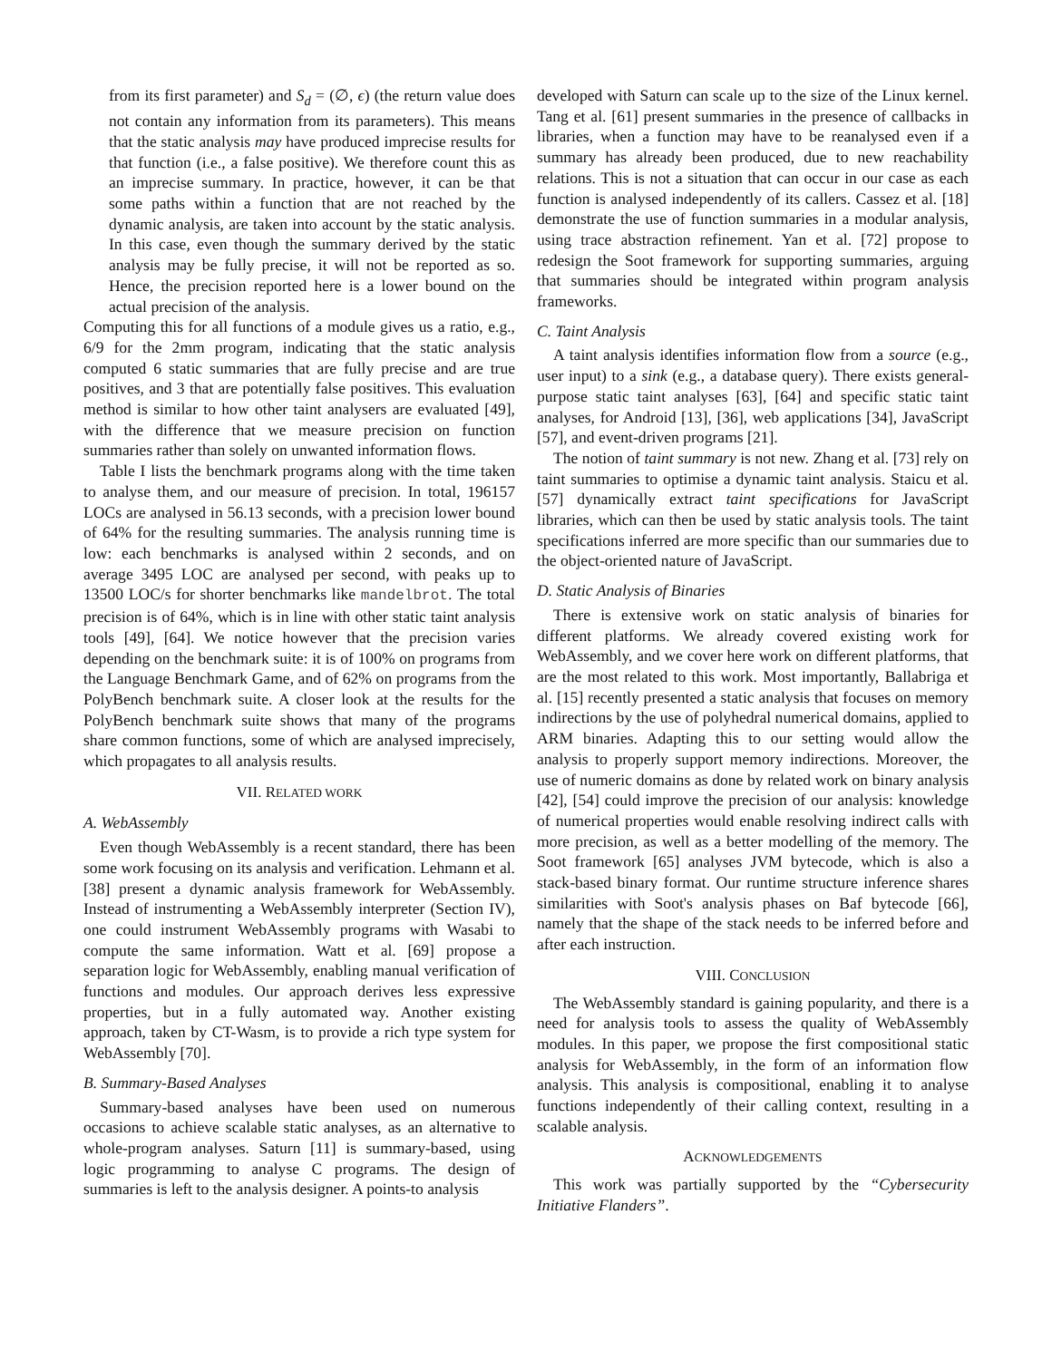from its first parameter) and S<sub>d</sub> = (∅, ϵ) (the return value does not contain any information from its parameters). This means that the static analysis may have produced imprecise results for that function (i.e., a false positive). We therefore count this as an imprecise summary. In practice, however, it can be that some paths within a function that are not reached by the dynamic analysis, are taken into account by the static analysis. In this case, even though the summary derived by the static analysis may be fully precise, it will not be reported as so. Hence, the precision reported here is a lower bound on the actual precision of the analysis.
Computing this for all functions of a module gives us a ratio, e.g., 6/9 for the 2mm program, indicating that the static analysis computed 6 static summaries that are fully precise and are true positives, and 3 that are potentially false positives. This evaluation method is similar to how other taint analysers are evaluated [49], with the difference that we measure precision on function summaries rather than solely on unwanted information flows.
Table I lists the benchmark programs along with the time taken to analyse them, and our measure of precision. In total, 196157 LOCs are analysed in 56.13 seconds, with a precision lower bound of 64% for the resulting summaries. The analysis running time is low: each benchmarks is analysed within 2 seconds, and on average 3495 LOC are analysed per second, with peaks up to 13500 LOC/s for shorter benchmarks like mandelbrot. The total precision is of 64%, which is in line with other static taint analysis tools [49], [64]. We notice however that the precision varies depending on the benchmark suite: it is of 100% on programs from the Language Benchmark Game, and of 62% on programs from the PolyBench benchmark suite. A closer look at the results for the PolyBench benchmark suite shows that many of the programs share common functions, some of which are analysed imprecisely, which propagates to all analysis results.
VII. RELATED WORK
A. WebAssembly
Even though WebAssembly is a recent standard, there has been some work focusing on its analysis and verification. Lehmann et al. [38] present a dynamic analysis framework for WebAssembly. Instead of instrumenting a WebAssembly interpreter (Section IV), one could instrument WebAssembly programs with Wasabi to compute the same information. Watt et al. [69] propose a separation logic for WebAssembly, enabling manual verification of functions and modules. Our approach derives less expressive properties, but in a fully automated way. Another existing approach, taken by CT-Wasm, is to provide a rich type system for WebAssembly [70].
B. Summary-Based Analyses
Summary-based analyses have been used on numerous occasions to achieve scalable static analyses, as an alternative to whole-program analyses. Saturn [11] is summary-based, using logic programming to analyse C programs. The design of summaries is left to the analysis designer. A points-to analysis
developed with Saturn can scale up to the size of the Linux kernel. Tang et al. [61] present summaries in the presence of callbacks in libraries, when a function may have to be reanalysed even if a summary has already been produced, due to new reachability relations. This is not a situation that can occur in our case as each function is analysed independently of its callers. Cassez et al. [18] demonstrate the use of function summaries in a modular analysis, using trace abstraction refinement. Yan et al. [72] propose to redesign the Soot framework for supporting summaries, arguing that summaries should be integrated within program analysis frameworks.
C. Taint Analysis
A taint analysis identifies information flow from a source (e.g., user input) to a sink (e.g., a database query). There exists general-purpose static taint analyses [63], [64] and specific static taint analyses, for Android [13], [36], web applications [34], JavaScript [57], and event-driven programs [21].
The notion of taint summary is not new. Zhang et al. [73] rely on taint summaries to optimise a dynamic taint analysis. Staicu et al. [57] dynamically extract taint specifications for JavaScript libraries, which can then be used by static analysis tools. The taint specifications inferred are more specific than our summaries due to the object-oriented nature of JavaScript.
D. Static Analysis of Binaries
There is extensive work on static analysis of binaries for different platforms. We already covered existing work for WebAssembly, and we cover here work on different platforms, that are the most related to this work. Most importantly, Ballabriga et al. [15] recently presented a static analysis that focuses on memory indirections by the use of polyhedral numerical domains, applied to ARM binaries. Adapting this to our setting would allow the analysis to properly support memory indirections. Moreover, the use of numeric domains as done by related work on binary analysis [42], [54] could improve the precision of our analysis: knowledge of numerical properties would enable resolving indirect calls with more precision, as well as a better modelling of the memory. The Soot framework [65] analyses JVM bytecode, which is also a stack-based binary format. Our runtime structure inference shares similarities with Soot's analysis phases on Baf bytecode [66], namely that the shape of the stack needs to be inferred before and after each instruction.
VIII. CONCLUSION
The WebAssembly standard is gaining popularity, and there is a need for analysis tools to assess the quality of WebAssembly modules. In this paper, we propose the first compositional static analysis for WebAssembly, in the form of an information flow analysis. This analysis is compositional, enabling it to analyse functions independently of their calling context, resulting in a scalable analysis.
ACKNOWLEDGEMENTS
This work was partially supported by the “Cybersecurity Initiative Flanders”.